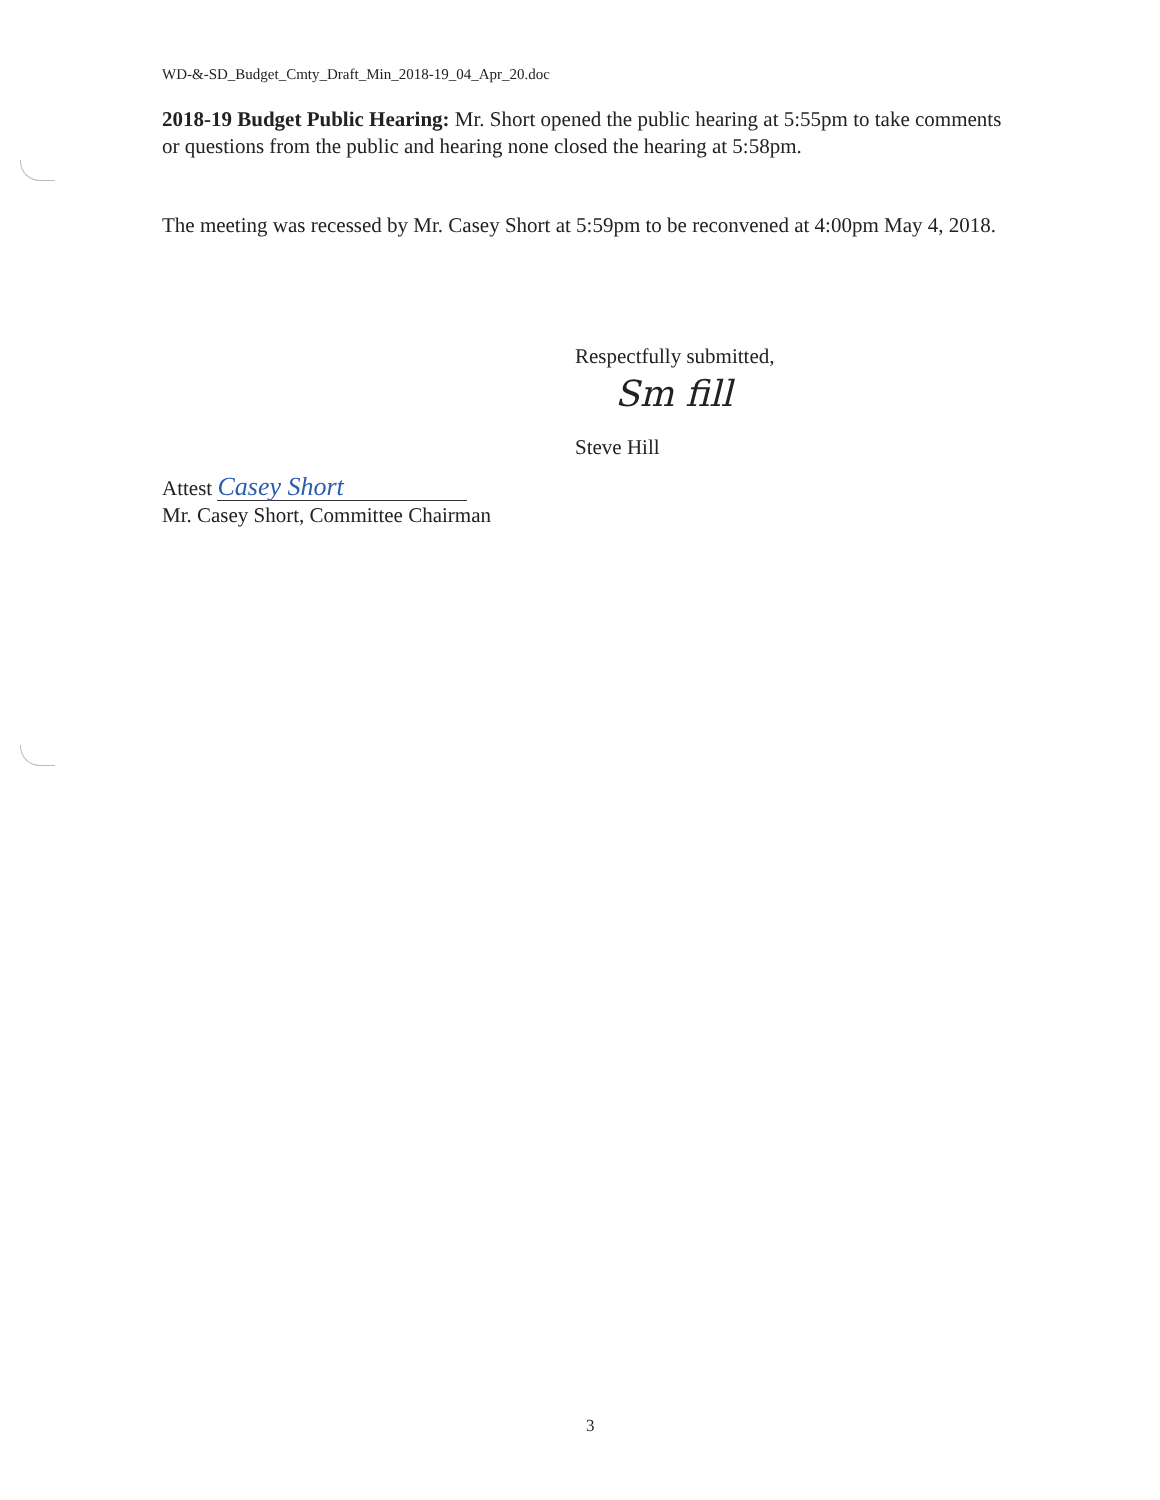WD-&-SD_Budget_Cmty_Draft_Min_2018-19_04_Apr_20.doc
2018-19 Budget Public Hearing: Mr. Short opened the public hearing at 5:55pm to take comments or questions from the public and hearing none closed the hearing at 5:58pm.
The meeting was recessed by Mr. Casey Short at 5:59pm to be reconvened at 4:00pm May 4, 2018.
Respectfully submitted,
Sm fill
Steve Hill
Attest Casey Short
Mr. Casey Short, Committee Chairman
3